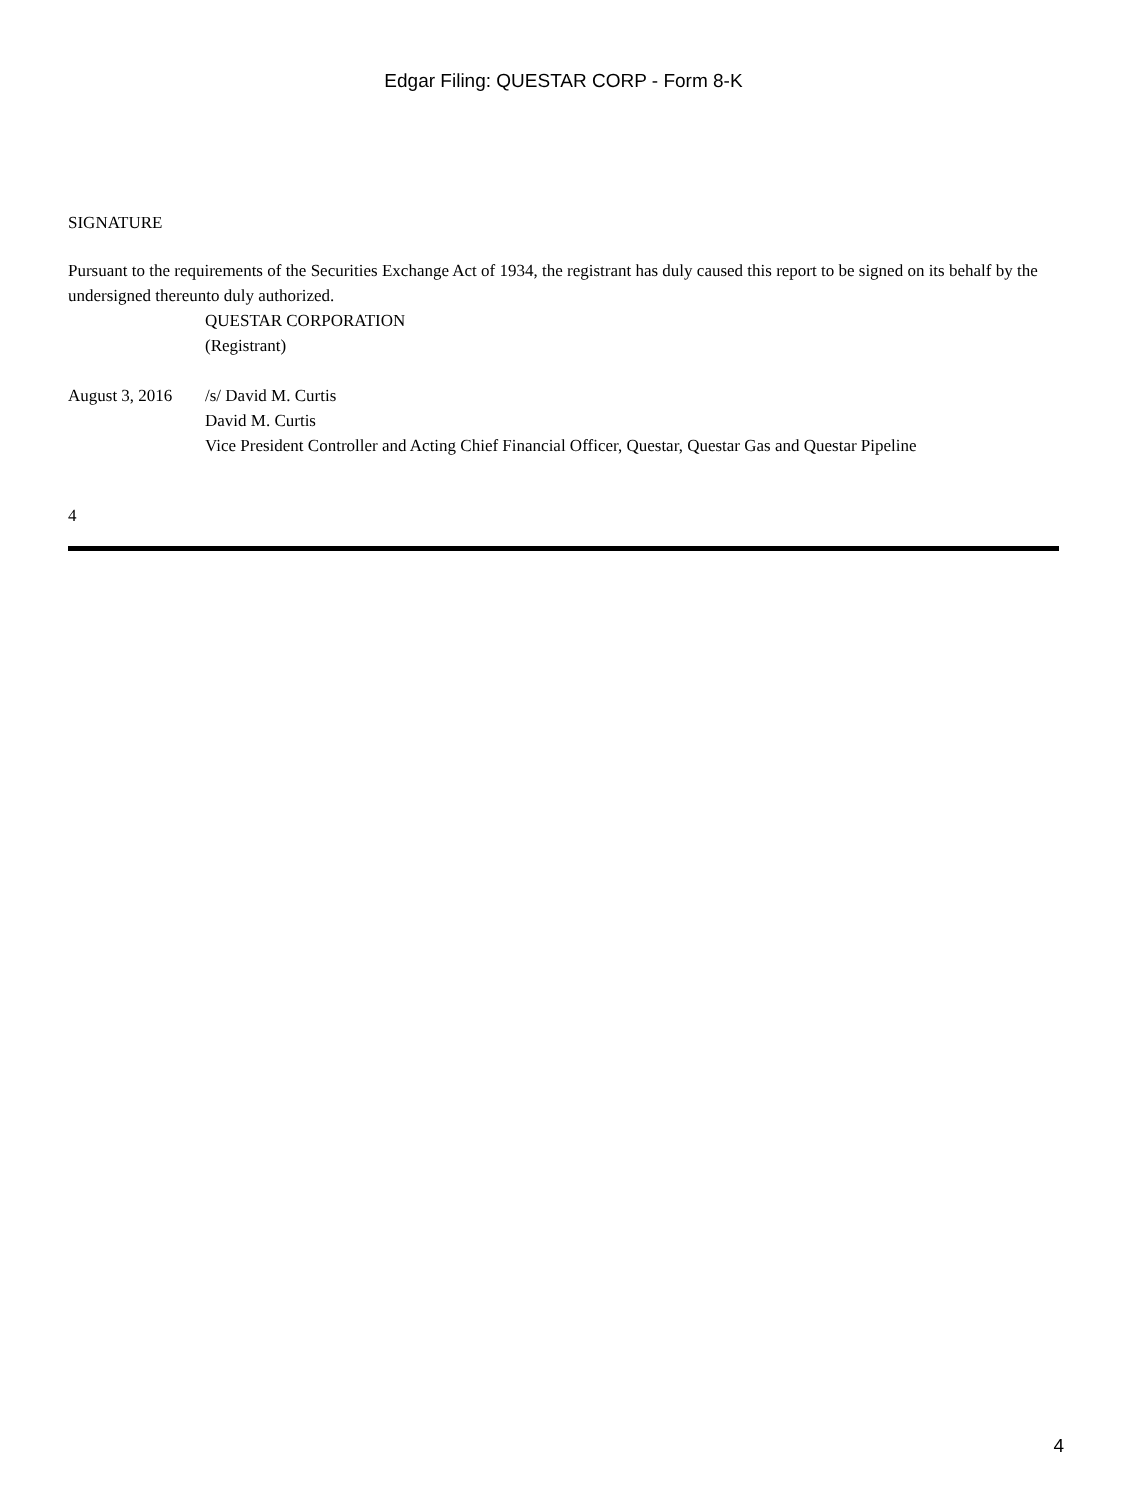Edgar Filing: QUESTAR CORP - Form 8-K
SIGNATURE
Pursuant to the requirements of the Securities Exchange Act of 1934, the registrant has duly caused this report to be signed on its behalf by the undersigned thereunto duly authorized.
QUESTAR CORPORATION
(Registrant)
August 3, 2016
/s/ David M. Curtis
David M. Curtis
Vice President Controller and Acting Chief Financial Officer, Questar, Questar Gas and Questar Pipeline
4
4